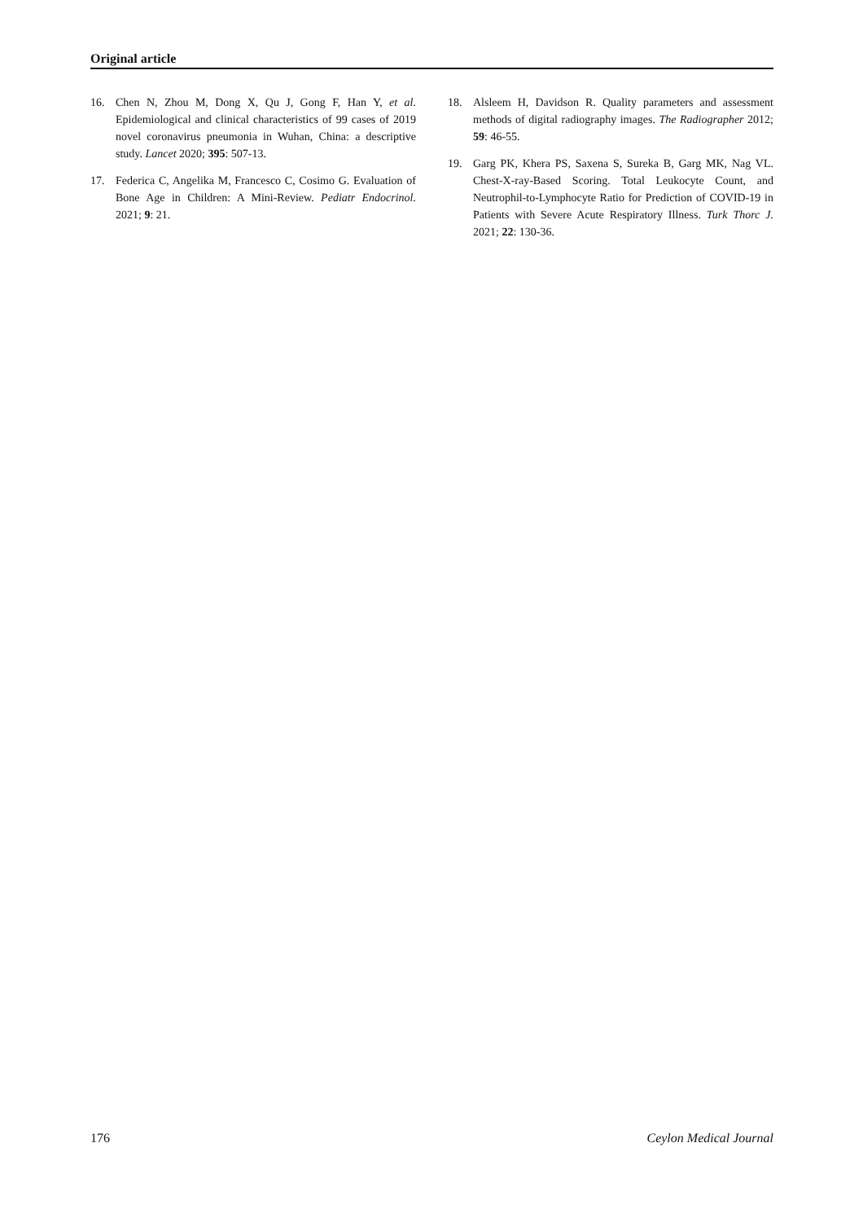Original article
16. Chen N, Zhou M, Dong X, Qu J, Gong F, Han Y, et al. Epidemiological and clinical characteristics of 99 cases of 2019 novel coronavirus pneumonia in Wuhan, China: a descriptive study. Lancet 2020; 395: 507-13.
17. Federica C, Angelika M, Francesco C, Cosimo G. Evaluation of Bone Age in Children: A Mini-Review. Pediatr Endocrinol. 2021; 9: 21.
18. Alsleem H, Davidson R. Quality parameters and assessment methods of digital radiography images. The Radiographer 2012; 59: 46-55.
19. Garg PK, Khera PS, Saxena S, Sureka B, Garg MK, Nag VL. Chest-X-ray-Based Scoring. Total Leukocyte Count, and Neutrophil-to-Lymphocyte Ratio for Prediction of COVID-19 in Patients with Severe Acute Respiratory Illness. Turk Thorc J. 2021; 22: 130-36.
176 Ceylon Medical Journal